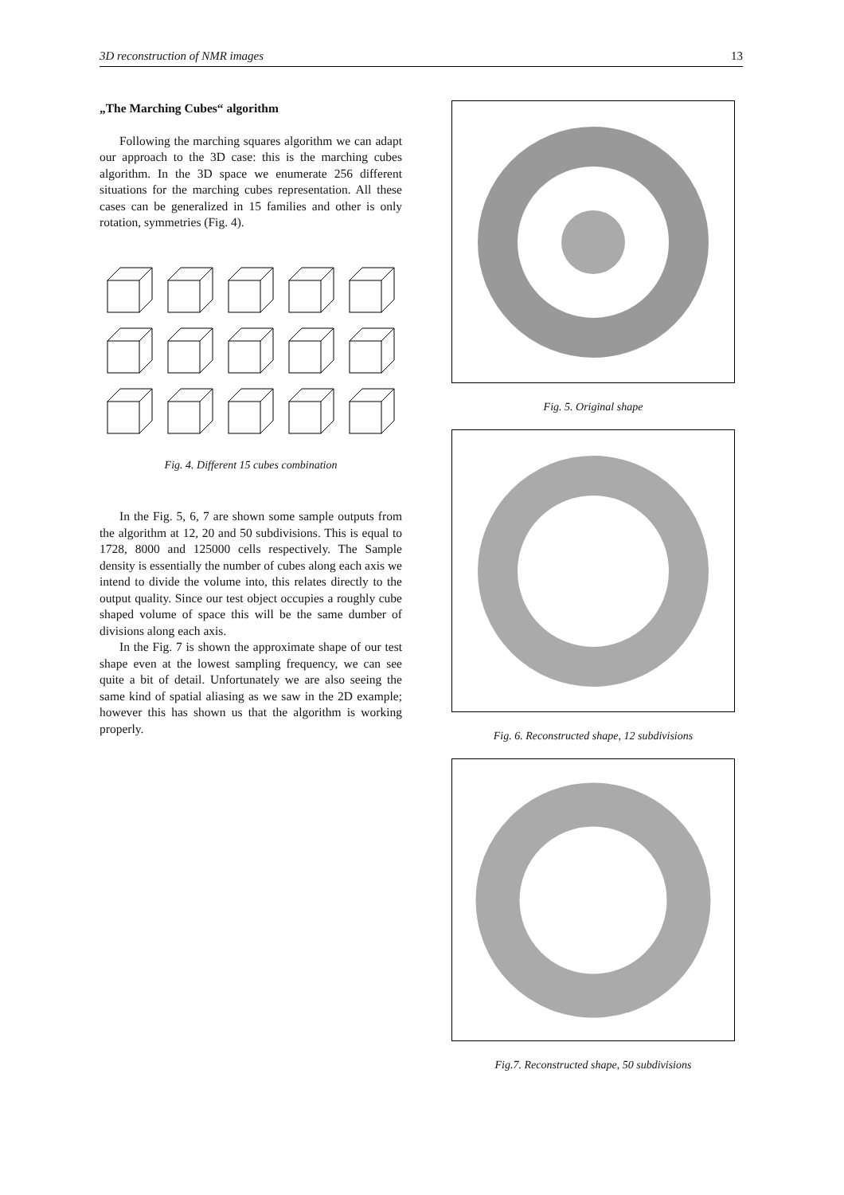3D reconstruction of NMR images 13
„The Marching Cubes“ algorithm
Following the marching squares algorithm we can adapt our approach to the 3D case: this is the marching cubes algorithm. In the 3D space we enumerate 256 different situations for the marching cubes representation. All these cases can be generalized in 15 families and other is only rotation, symmetries (Fig. 4).
Fig. 4. Different 15 cubes combination
In the Fig. 5, 6, 7 are shown some sample outputs from the algorithm at 12, 20 and 50 subdivisions. This is equal to 1728, 8000 and 125000 cells respectively. The Sample density is essentially the number of cubes along each axis we intend to divide the volume into, this relates directly to the output quality. Since our test object occupies a roughly cube shaped volume of space this will be the same dumber of divisions along each axis.
In the Fig. 7 is shown the approximate shape of our test shape even at the lowest sampling frequency, we can see quite a bit of detail. Unfortunately we are also seeing the same kind of spatial aliasing as we saw in the 2D example; however this has shown us that the algorithm is working properly.
Fig. 5. Original shape
Fig. 6. Reconstructed shape, 12 subdivisions
Fig.7. Reconstructed shape, 50 subdivisions